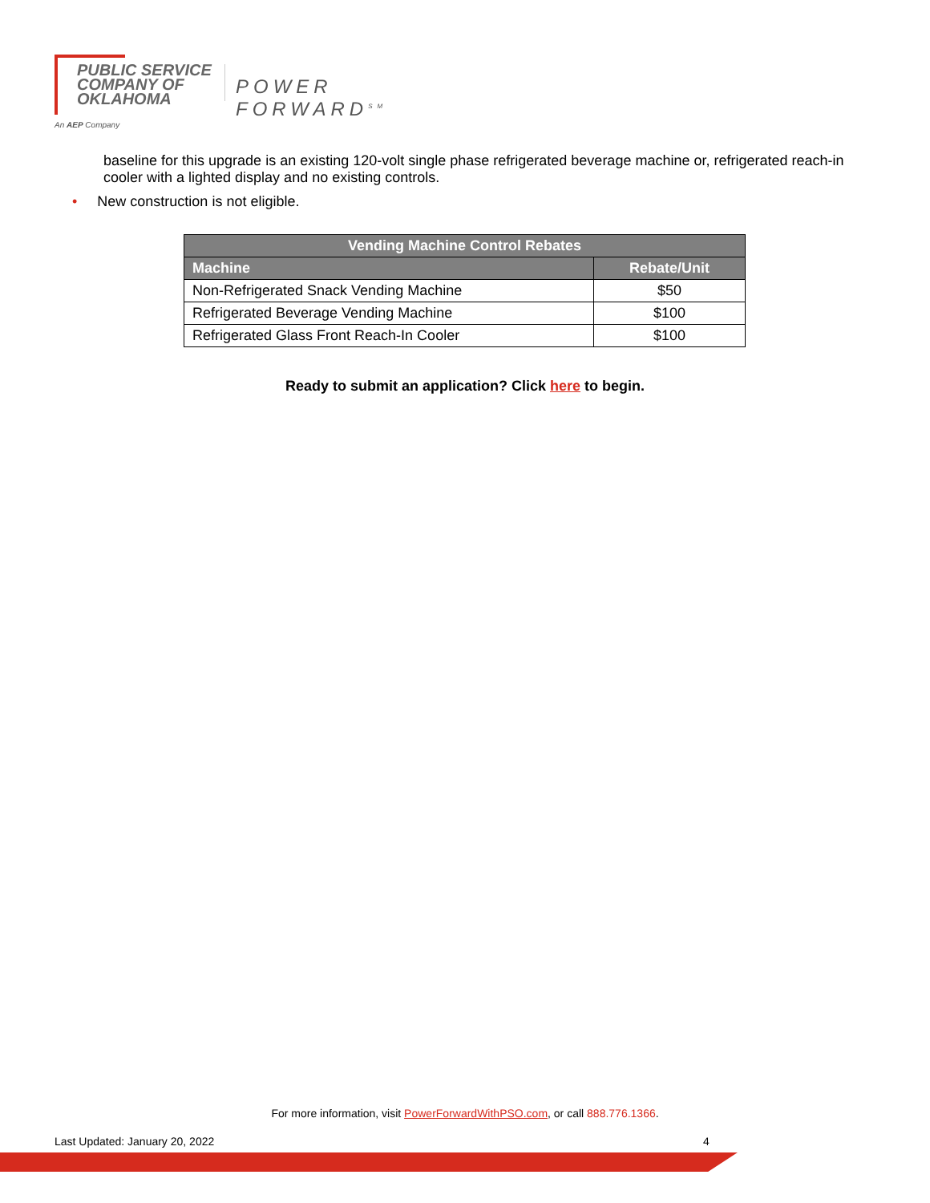PUBLIC SERVICE
COMPANY OF
OKLAHOMA
POWER FORWARD<sup>SM</sup>
An AEP Company
baseline for this upgrade is an existing 120-volt single phase refrigerated beverage machine or, refrigerated reach-in cooler with a lighted display and no existing controls.
• New construction is not eligible.
| Vending Machine Control Rebates | |
| --- | --- |
| Machine | Rebate/Unit |
| Non-Refrigerated Snack Vending Machine | $50 |
| Refrigerated Beverage Vending Machine | $100 |
| Refrigerated Glass Front Reach-In Cooler | $100 |
Ready to submit an application? Click here to begin.
For more information, visit PowerForwardWithPSO.com, or call 888.776.1366.
Last Updated: January 20, 2022 4